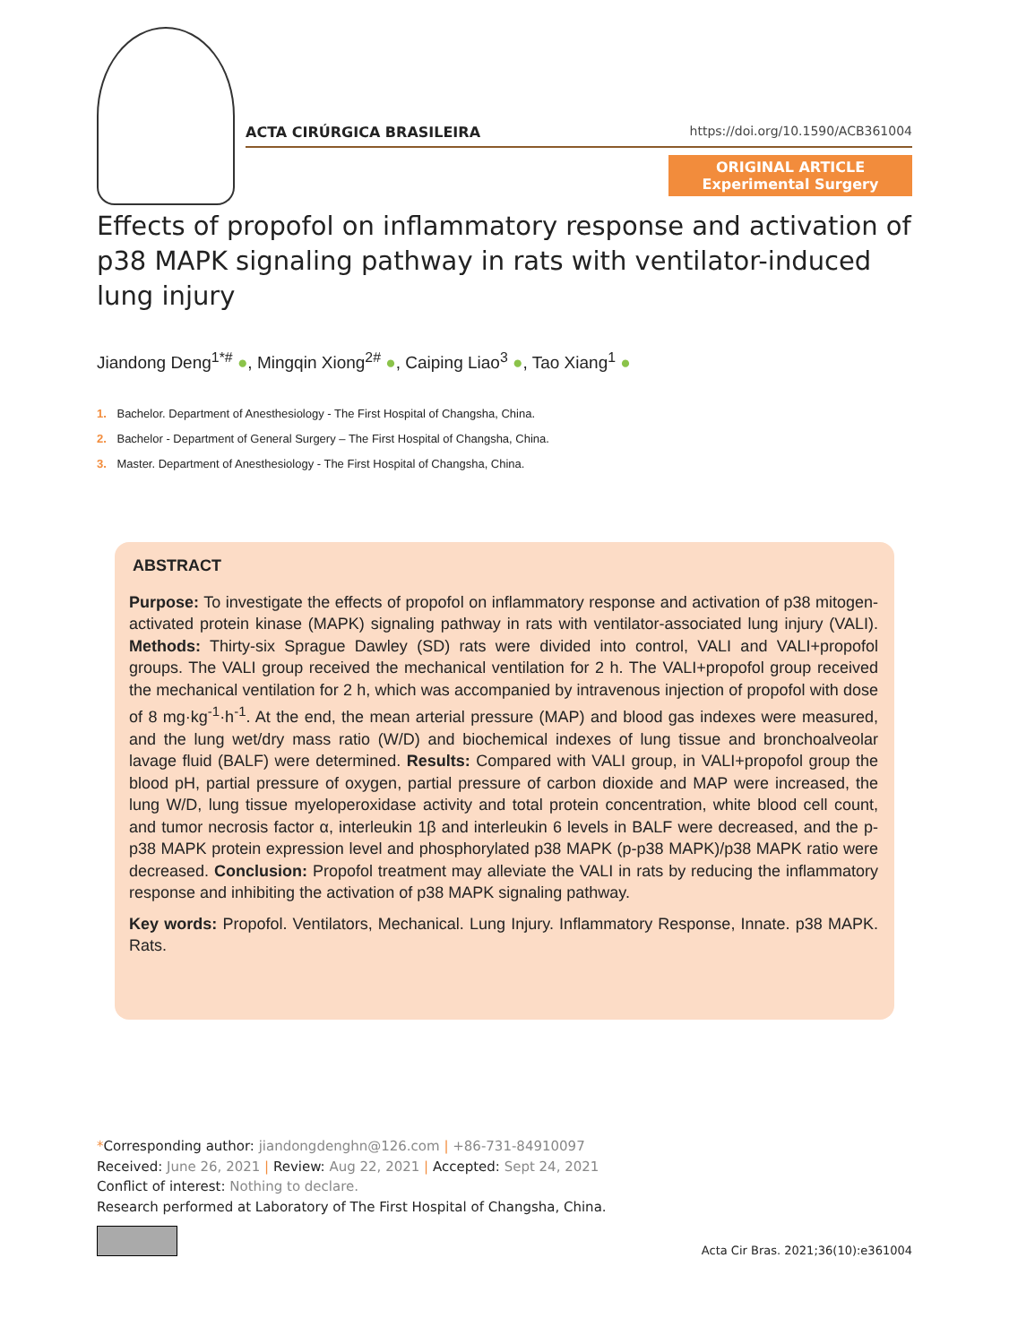ACTA CIRÚRGICA BRASILEIRA https://doi.org/10.1590/ACB361004
ORIGINAL ARTICLE
Experimental Surgery
Effects of propofol on inflammatory response and activation of p38 MAPK signaling pathway in rats with ventilator-induced lung injury
Jiandong Deng<sup>1*#</sup> ●, Mingqin Xiong<sup>2#</sup> ●, Caiping Liao<sup>3</sup> ●, Tao Xiang<sup>1</sup> ●
1. Bachelor. Department of Anesthesiology - The First Hospital of Changsha, China.
2. Bachelor - Department of General Surgery – The First Hospital of Changsha, China.
3. Master. Department of Anesthesiology - The First Hospital of Changsha, China.
ABSTRACT
Purpose: To investigate the effects of propofol on inflammatory response and activation of p38 mitogen-activated protein kinase (MAPK) signaling pathway in rats with ventilator-associated lung injury (VALI). Methods: Thirty-six Sprague Dawley (SD) rats were divided into control, VALI and VALI+propofol groups. The VALI group received the mechanical ventilation for 2 h. The VALI+propofol group received the mechanical ventilation for 2 h, which was accompanied by intravenous injection of propofol with dose of 8 mg·kg<sup>-1</sup>·h<sup>-1</sup>. At the end, the mean arterial pressure (MAP) and blood gas indexes were measured, and the lung wet/dry mass ratio (W/D) and biochemical indexes of lung tissue and bronchoalveolar lavage fluid (BALF) were determined. Results: Compared with VALI group, in VALI+propofol group the blood pH, partial pressure of oxygen, partial pressure of carbon dioxide and MAP were increased, the lung W/D, lung tissue myeloperoxidase activity and total protein concentration, white blood cell count, and tumor necrosis factor α, interleukin 1β and interleukin 6 levels in BALF were decreased, and the p-p38 MAPK protein expression level and phosphorylated p38 MAPK (p-p38 MAPK)/p38 MAPK ratio were decreased. Conclusion: Propofol treatment may alleviate the VALI in rats by reducing the inflammatory response and inhibiting the activation of p38 MAPK signaling pathway.
Key words: Propofol. Ventilators, Mechanical. Lung Injury. Inflammatory Response, Innate. p38 MAPK. Rats.
*Corresponding author: jiandongdenghn@126.com | +86-731-84910097
Received: June 26, 2021 | Review: Aug 22, 2021 | Accepted: Sept 24, 2021
Conflict of interest: Nothing to declare.
Research performed at Laboratory of The First Hospital of Changsha, China.
Acta Cir Bras. 2021;36(10):e361004